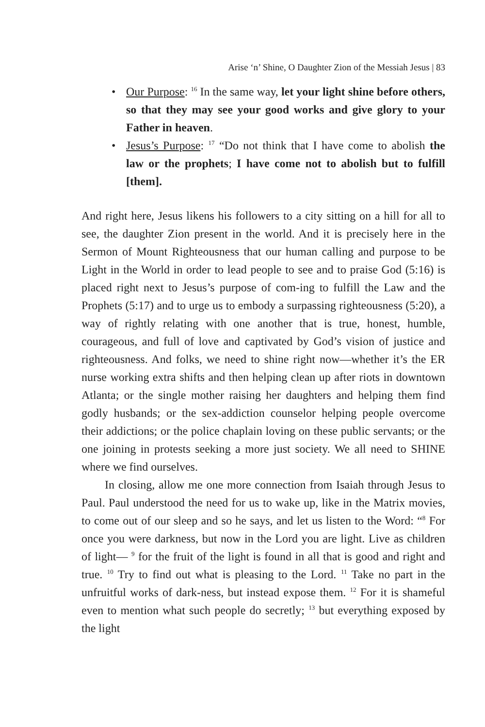Arise ‘n’ Shine, O Daughter Zion of the Messiah Jesus | 83
• Our Purpose: <sup>16</sup> In the same way, let your light shine before others, so that they may see your good works and give glory to your Father in heaven.
• Jesus’s Purpose: <sup>17</sup> “Do not think that I have come to abolish the law or the prophets; I have come not to abolish but to fulfill [them].
And right here, Jesus likens his followers to a city sitting on a hill for all to see, the daughter Zion present in the world. And it is precisely here in the Sermon of Mount Righteousness that our human calling and purpose to be Light in the World in order to lead people to see and to praise God (5:16) is placed right next to Jesus’s purpose of com-ing to fulfill the Law and the Prophets (5:17) and to urge us to embody a surpassing righteousness (5:20), a way of rightly relating with one another that is true, honest, humble, courageous, and full of love and captivated by God’s vision of justice and righteousness. And folks, we need to shine right now—whether it’s the ER nurse working extra shifts and then helping clean up after riots in downtown Atlanta; or the single mother raising her daughters and helping them find godly husbands; or the sex-addiction counselor helping people overcome their addictions; or the police chaplain loving on these public servants; or the one joining in protests seeking a more just society. We all need to SHINE where we find ourselves.
In closing, allow me one more connection from Isaiah through Jesus to Paul. Paul understood the need for us to wake up, like in the Matrix movies, to come out of our sleep and so he says, and let us listen to the Word: “<sup>8</sup> For once you were darkness, but now in the Lord you are light. Live as children of light— <sup>9</sup> for the fruit of the light is found in all that is good and right and true. <sup>10</sup> Try to find out what is pleasing to the Lord. <sup>11</sup> Take no part in the unfruitful works of dark-ness, but instead expose them. <sup>12</sup> For it is shameful even to mention what such people do secretly; <sup>13</sup> but everything exposed by the light